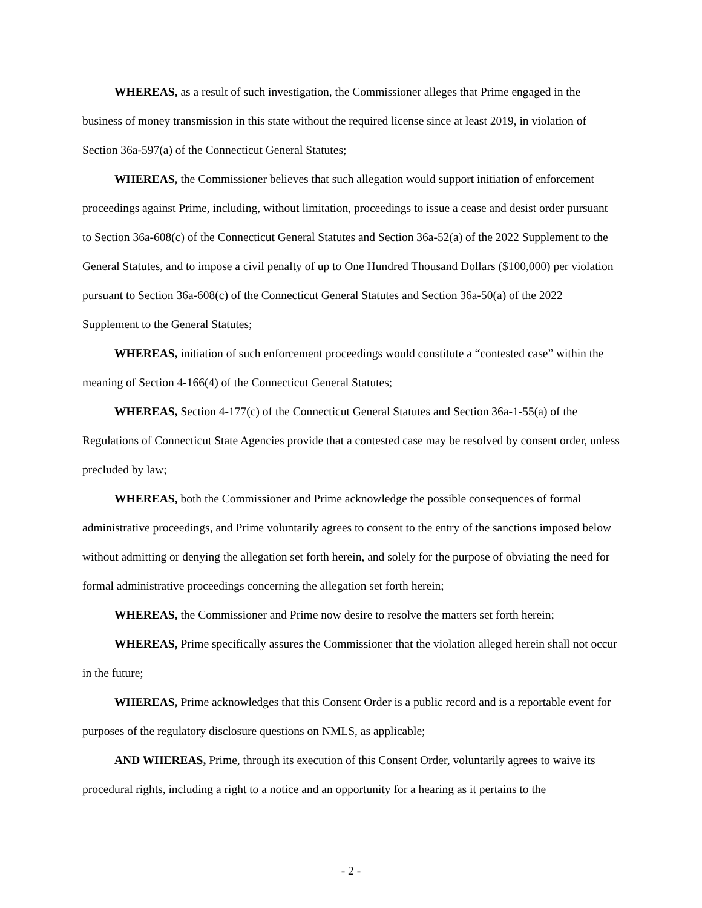WHEREAS, as a result of such investigation, the Commissioner alleges that Prime engaged in the business of money transmission in this state without the required license since at least 2019, in violation of Section 36a-597(a) of the Connecticut General Statutes;
WHEREAS, the Commissioner believes that such allegation would support initiation of enforcement proceedings against Prime, including, without limitation, proceedings to issue a cease and desist order pursuant to Section 36a-608(c) of the Connecticut General Statutes and Section 36a-52(a) of the 2022 Supplement to the General Statutes, and to impose a civil penalty of up to One Hundred Thousand Dollars ($100,000) per violation pursuant to Section 36a-608(c) of the Connecticut General Statutes and Section 36a-50(a) of the 2022 Supplement to the General Statutes;
WHEREAS, initiation of such enforcement proceedings would constitute a “contested case” within the meaning of Section 4-166(4) of the Connecticut General Statutes;
WHEREAS, Section 4-177(c) of the Connecticut General Statutes and Section 36a-1-55(a) of the Regulations of Connecticut State Agencies provide that a contested case may be resolved by consent order, unless precluded by law;
WHEREAS, both the Commissioner and Prime acknowledge the possible consequences of formal administrative proceedings, and Prime voluntarily agrees to consent to the entry of the sanctions imposed below without admitting or denying the allegation set forth herein, and solely for the purpose of obviating the need for formal administrative proceedings concerning the allegation set forth herein;
WHEREAS, the Commissioner and Prime now desire to resolve the matters set forth herein;
WHEREAS, Prime specifically assures the Commissioner that the violation alleged herein shall not occur in the future;
WHEREAS, Prime acknowledges that this Consent Order is a public record and is a reportable event for purposes of the regulatory disclosure questions on NMLS, as applicable;
AND WHEREAS, Prime, through its execution of this Consent Order, voluntarily agrees to waive its procedural rights, including a right to a notice and an opportunity for a hearing as it pertains to the
- 2 -